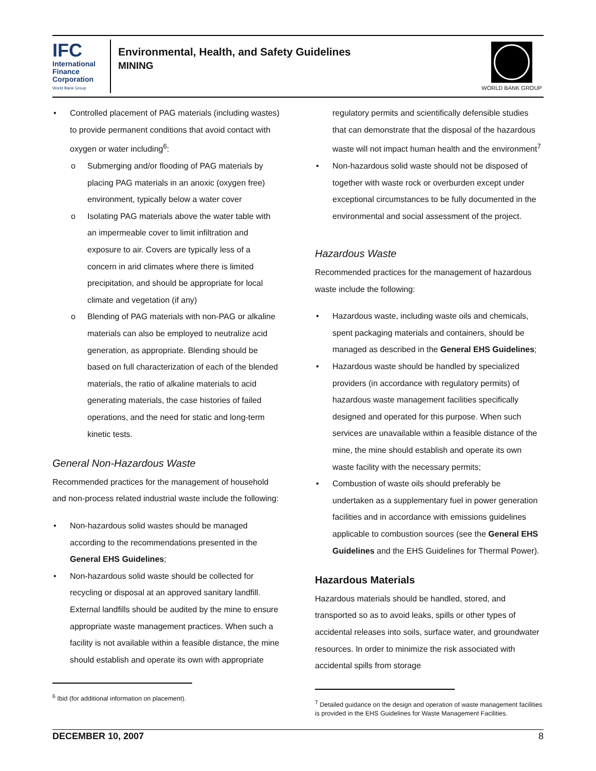IFC
International
Finance
Corporation
World Bank Group
Environmental, Health, and Safety Guidelines
MINING
WORLD BANK GROUP
Controlled placement of PAG materials (including wastes) to provide permanent conditions that avoid contact with oxygen or water including<sup>6</sup>:
Submerging and/or flooding of PAG materials by placing PAG materials in an anoxic (oxygen free) environment, typically below a water cover
Isolating PAG materials above the water table with an impermeable cover to limit infiltration and exposure to air. Covers are typically less of a concern in arid climates where there is limited precipitation, and should be appropriate for local climate and vegetation (if any)
Blending of PAG materials with non-PAG or alkaline materials can also be employed to neutralize acid generation, as appropriate. Blending should be based on full characterization of each of the blended materials, the ratio of alkaline materials to acid generating materials, the case histories of failed operations, and the need for static and long-term kinetic tests.
General Non-Hazardous Waste
Recommended practices for the management of household and non-process related industrial waste include the following:
Non-hazardous solid wastes should be managed according to the recommendations presented in the General EHS Guidelines;
Non-hazardous solid waste should be collected for recycling or disposal at an approved sanitary landfill. External landfills should be audited by the mine to ensure appropriate waste management practices. When such a facility is not available within a feasible distance, the mine should establish and operate its own with appropriate
<sup>6</sup> Ibid (for additional information on placement).
regulatory permits and scientifically defensible studies that can demonstrate that the disposal of the hazardous waste will not impact human health and the environment<sup>7</sup>
Non-hazardous solid waste should not be disposed of together with waste rock or overburden except under exceptional circumstances to be fully documented in the environmental and social assessment of the project.
Hazardous Waste
Recommended practices for the management of hazardous waste include the following:
Hazardous waste, including waste oils and chemicals, spent packaging materials and containers, should be managed as described in the General EHS Guidelines;
Hazardous waste should be handled by specialized providers (in accordance with regulatory permits) of hazardous waste management facilities specifically designed and operated for this purpose. When such services are unavailable within a feasible distance of the mine, the mine should establish and operate its own waste facility with the necessary permits;
Combustion of waste oils should preferably be undertaken as a supplementary fuel in power generation facilities and in accordance with emissions guidelines applicable to combustion sources (see the General EHS Guidelines and the EHS Guidelines for Thermal Power).
Hazardous Materials
Hazardous materials should be handled, stored, and transported so as to avoid leaks, spills or other types of accidental releases into soils, surface water, and groundwater resources. In order to minimize the risk associated with accidental spills from storage
<sup>7</sup> Detailed guidance on the design and operation of waste management facilities is provided in the EHS Guidelines for Waste Management Facilities.
DECEMBER 10, 2007 8